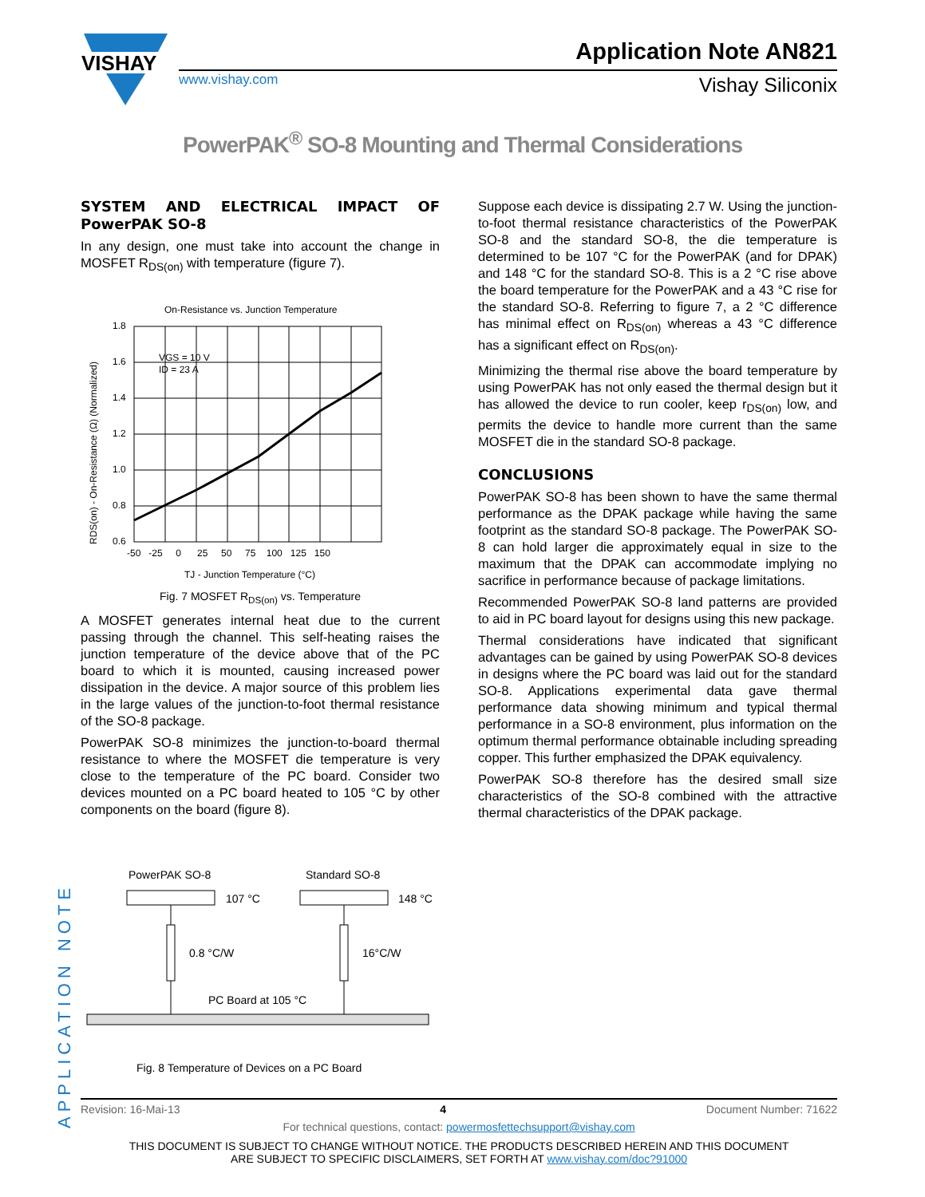VISHAY
www.vishay.com
Application Note AN821
Vishay Siliconix
PowerPAK<sup>®</sup> SO-8 Mounting and Thermal Considerations
SYSTEM AND ELECTRICAL IMPACT OF PowerPAK SO-8
In any design, one must take into account the change in MOSFET R<sub>DS(on)</sub> with temperature (figure 7).
On-Resistance vs. Junction Temperature
1.8
1.6
1.4
1.2
1.0
0.8
0.6
-50 -25 0 25 50 75 100 125 150
TJ - Junction Temperature (°C)
VGS = 10 V
ID = 23 A
RDS(on) - On-Resistance (Ω) (Normalized)
Fig. 7 MOSFET R<sub>DS(on)</sub> vs. Temperature
A MOSFET generates internal heat due to the current passing through the channel. This self-heating raises the junction temperature of the device above that of the PC board to which it is mounted, causing increased power dissipation in the device. A major source of this problem lies in the large values of the junction-to-foot thermal resistance of the SO-8 package.
PowerPAK SO-8 minimizes the junction-to-board thermal resistance to where the MOSFET die temperature is very close to the temperature of the PC board. Consider two devices mounted on a PC board heated to 105 °C by other components on the board (figure 8).
PowerPAK SO-8
Standard SO-8
107 °C
148 °C
0.8 °C/W
16°C/W
PC Board at 105 °C
Fig. 8 Temperature of Devices on a PC Board
Suppose each device is dissipating 2.7 W. Using the junction-to-foot thermal resistance characteristics of the PowerPAK SO-8 and the standard SO-8, the die temperature is determined to be 107 °C for the PowerPAK (and for DPAK) and 148 °C for the standard SO-8. This is a 2 °C rise above the board temperature for the PowerPAK and a 43 °C rise for the standard SO-8. Referring to figure 7, a 2 °C difference has minimal effect on R<sub>DS(on)</sub> whereas a 43 °C difference has a significant effect on R<sub>DS(on)</sub>.
Minimizing the thermal rise above the board temperature by using PowerPAK has not only eased the thermal design but it has allowed the device to run cooler, keep r<sub>DS(on)</sub> low, and permits the device to handle more current than the same MOSFET die in the standard SO-8 package.
CONCLUSIONS
PowerPAK SO-8 has been shown to have the same thermal performance as the DPAK package while having the same footprint as the standard SO-8 package. The PowerPAK SO-8 can hold larger die approximately equal in size to the maximum that the DPAK can accommodate implying no sacrifice in performance because of package limitations.
Recommended PowerPAK SO-8 land patterns are provided to aid in PC board layout for designs using this new package.
Thermal considerations have indicated that significant advantages can be gained by using PowerPAK SO-8 devices in designs where the PC board was laid out for the standard SO-8. Applications experimental data gave thermal performance data showing minimum and typical thermal performance in a SO-8 environment, plus information on the optimum thermal performance obtainable including spreading copper. This further emphasized the DPAK equivalency.
PowerPAK SO-8 therefore has the desired small size characteristics of the SO-8 combined with the attractive thermal characteristics of the DPAK package.
APPLICATION NOTE
Revision: 16-Mai-13 4 Document Number: 71622
For technical questions, contact: powermosfettechsupport@vishay.com
THIS DOCUMENT IS SUBJECT TO CHANGE WITHOUT NOTICE. THE PRODUCTS DESCRIBED HEREIN AND THIS DOCUMENT
ARE SUBJECT TO SPECIFIC DISCLAIMERS, SET FORTH AT www.vishay.com/doc?91000